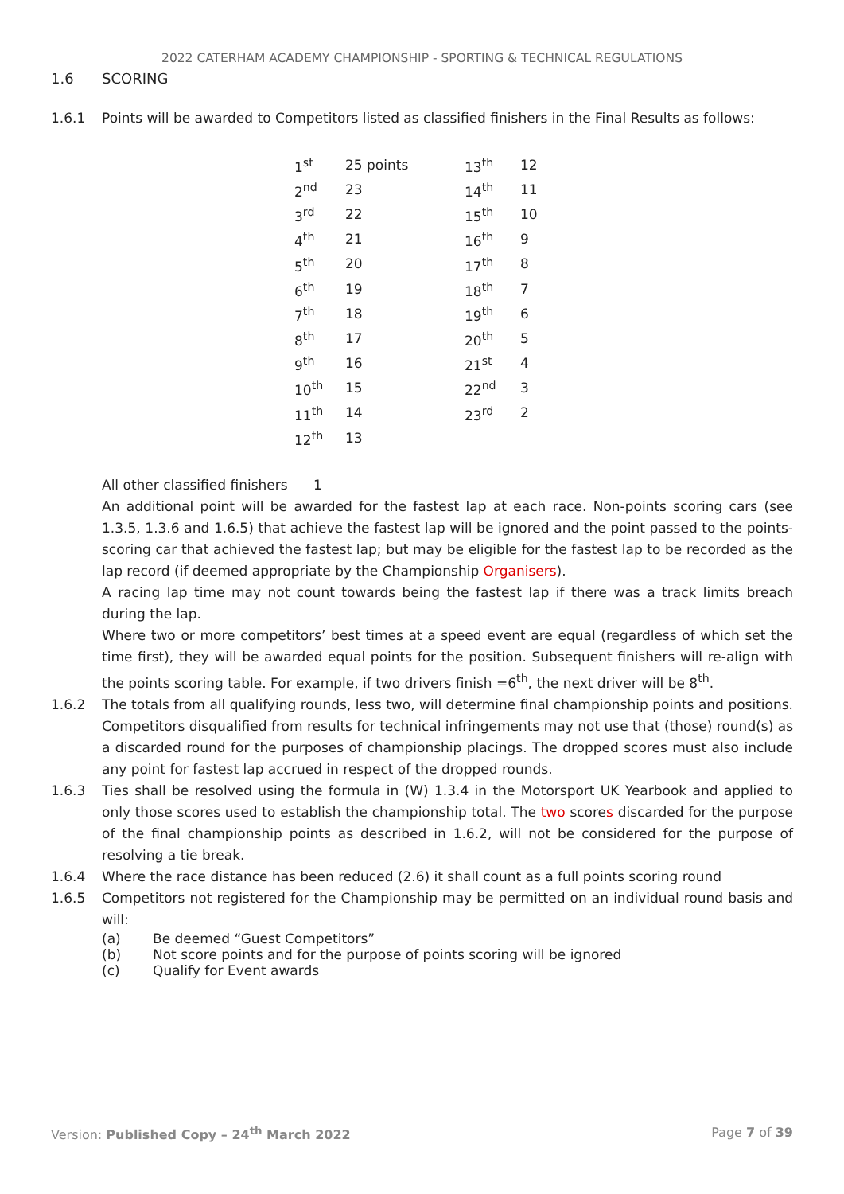2022 CATERHAM ACADEMY CHAMPIONSHIP - SPORTING & TECHNICAL REGULATIONS
1.6 SCORING
1.6.1 Points will be awarded to Competitors listed as classified finishers in the Final Results as follows:
| 1<sup>st</sup> | 25 points | 13<sup>th</sup> | 12 |
| 2<sup>nd</sup> | 23 | 14<sup>th</sup> | 11 |
| 3<sup>rd</sup> | 22 | 15<sup>th</sup> | 10 |
| 4<sup>th</sup> | 21 | 16<sup>th</sup> | 9 |
| 5<sup>th</sup> | 20 | 17<sup>th</sup> | 8 |
| 6<sup>th</sup> | 19 | 18<sup>th</sup> | 7 |
| 7<sup>th</sup> | 18 | 19<sup>th</sup> | 6 |
| 8<sup>th</sup> | 17 | 20<sup>th</sup> | 5 |
| 9<sup>th</sup> | 16 | 21<sup>st</sup> | 4 |
| 10<sup>th</sup> | 15 | 22<sup>nd</sup> | 3 |
| 11<sup>th</sup> | 14 | 23<sup>rd</sup> | 2 |
| 12<sup>th</sup> | 13 | | |
All other classified finishers 1
An additional point will be awarded for the fastest lap at each race. Non-points scoring cars (see 1.3.5, 1.3.6 and 1.6.5) that achieve the fastest lap will be ignored and the point passed to the points-scoring car that achieved the fastest lap; but may be eligible for the fastest lap to be recorded as the lap record (if deemed appropriate by the Championship Organisers).
A racing lap time may not count towards being the fastest lap if there was a track limits breach during the lap.
Where two or more competitors’ best times at a speed event are equal (regardless of which set the time first), they will be awarded equal points for the position. Subsequent finishers will re-align with the points scoring table. For example, if two drivers finish =6<sup>th</sup>, the next driver will be 8<sup>th</sup>.
1.6.2 The totals from all qualifying rounds, less two, will determine final championship points and positions. Competitors disqualified from results for technical infringements may not use that (those) round(s) as a discarded round for the purposes of championship placings. The dropped scores must also include any point for fastest lap accrued in respect of the dropped rounds.
1.6.3 Ties shall be resolved using the formula in (W) 1.3.4 in the Motorsport UK Yearbook and applied to only those scores used to establish the championship total. The two scores discarded for the purpose of the final championship points as described in 1.6.2, will not be considered for the purpose of resolving a tie break.
1.6.4 Where the race distance has been reduced (2.6) it shall count as a full points scoring round
1.6.5 Competitors not registered for the Championship may be permitted on an individual round basis and will:
(a) Be deemed “Guest Competitors”
(b) Not score points and for the purpose of points scoring will be ignored
(c) Qualify for Event awards
Version: Published Copy – 24<sup>th</sup> March 2022 Page 7 of 39